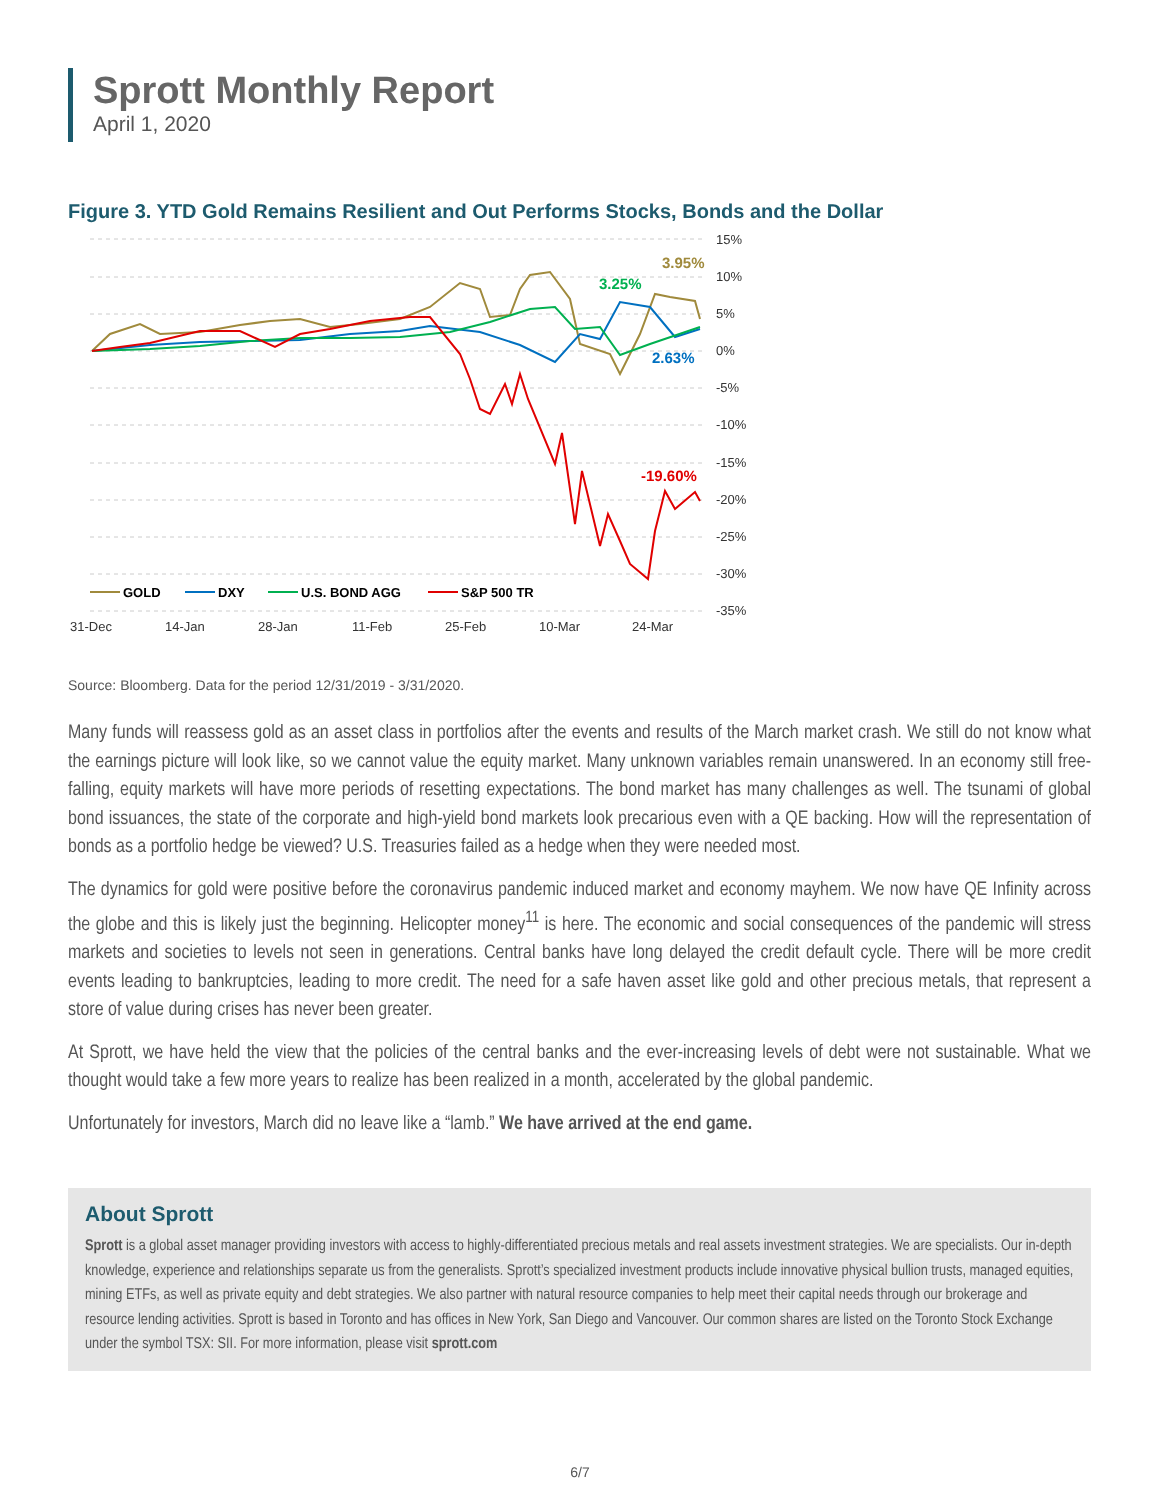Sprott Monthly Report
April 1, 2020
Figure 3. YTD Gold Remains Resilient and Out Performs Stocks, Bonds and the Dollar
15%
10%
5%
0%
-5%
-10%
-15%
-20%
-25%
-30%
-35%
31-Dec
14-Jan
28-Jan
11-Feb
25-Feb
10-Mar
24-Mar
3.95%
3.25%
2.63%
-19.60%
GOLD
DXY
U.S. BOND AGG
S&P 500 TR
Source: Bloomberg. Data for the period 12/31/2019 - 3/31/2020.
Many funds will reassess gold as an asset class in portfolios after the events and results of the March market crash. We still do not know what the earnings picture will look like, so we cannot value the equity market. Many unknown variables remain unanswered. In an economy still free-falling, equity markets will have more periods of resetting expectations. The bond market has many challenges as well. The tsunami of global bond issuances, the state of the corporate and high-yield bond markets look precarious even with a QE backing. How will the representation of bonds as a portfolio hedge be viewed? U.S. Treasuries failed as a hedge when they were needed most.
The dynamics for gold were positive before the coronavirus pandemic induced market and economy mayhem. We now have QE Infinity across the globe and this is likely just the beginning. Helicopter money<sup>11</sup> is here. The economic and social consequences of the pandemic will stress markets and societies to levels not seen in generations. Central banks have long delayed the credit default cycle. There will be more credit events leading to bankruptcies, leading to more credit. The need for a safe haven asset like gold and other precious metals, that represent a store of value during crises has never been greater.
At Sprott, we have held the view that the policies of the central banks and the ever-increasing levels of debt were not sustainable. What we thought would take a few more years to realize has been realized in a month, accelerated by the global pandemic.
Unfortunately for investors, March did no leave like a “lamb.” We have arrived at the end game.
About Sprott
Sprott is a global asset manager providing investors with access to highly-differentiated precious metals and real assets investment strategies. We are specialists. Our in-depth knowledge, experience and relationships separate us from the generalists. Sprott’s specialized investment products include innovative physical bullion trusts, managed equities, mining ETFs, as well as private equity and debt strategies. We also partner with natural resource companies to help meet their capital needs through our brokerage and resource lending activities. Sprott is based in Toronto and has offices in New York, San Diego and Vancouver. Our common shares are listed on the Toronto Stock Exchange under the symbol TSX: SII. For more information, please visit sprott.com
6/7